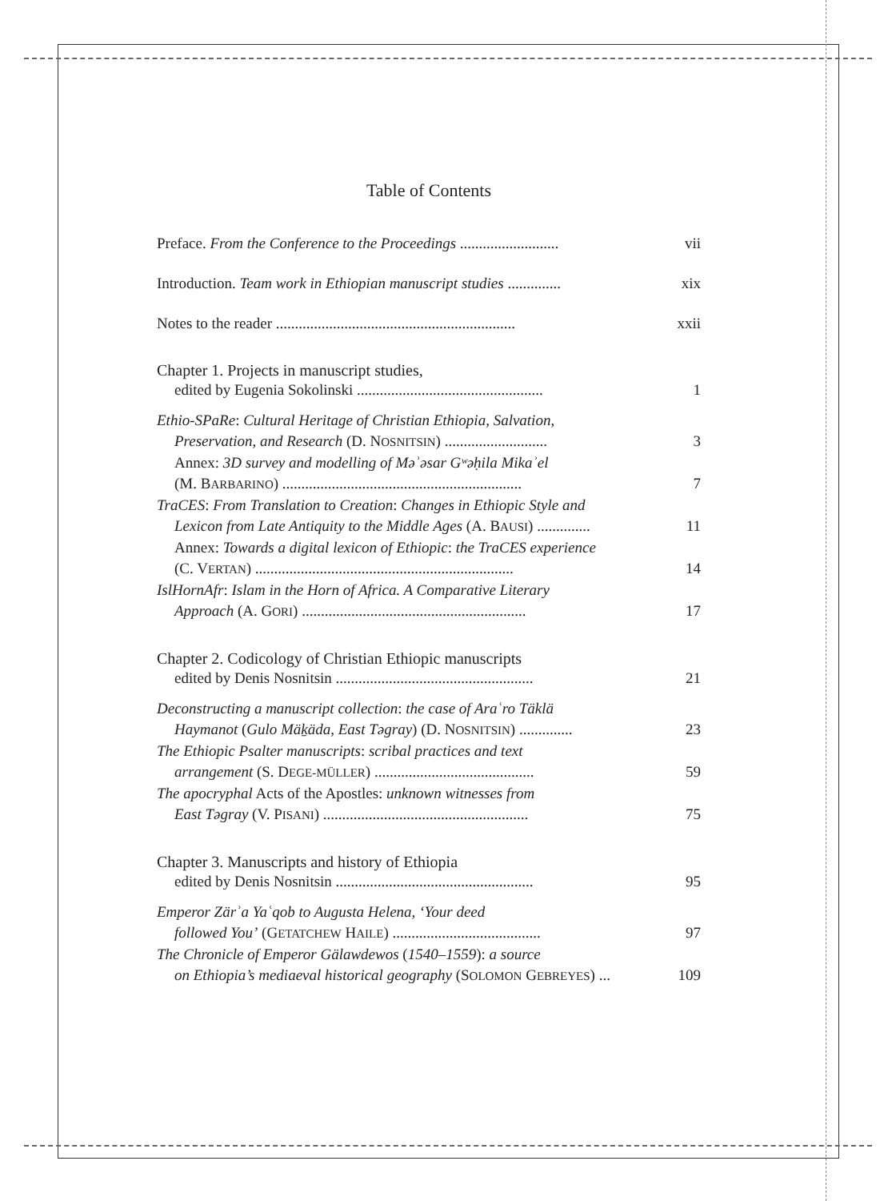Table of Contents
Preface. From the Conference to the Proceedings .......................... vii
Introduction. Team work in Ethiopian manuscript studies .............. xix
Notes to the reader ............................................................... xxii
Chapter 1. Projects in manuscript studies,
edited by Eugenia Sokolinski ................................................. 1
Ethio-SPaRe: Cultural Heritage of Christian Ethiopia, Salvation,
Preservation, and Research (D. NOSNITSIN) ........................... 3
Annex: 3D survey and modelling of Məʾəsar Gʷəḥila Mikaʾel
(M. BARBARINO) ............................................................... 7
TraCES: From Translation to Creation: Changes in Ethiopic Style and
Lexicon from Late Antiquity to the Middle Ages (A. BAUSI) .............. 11
Annex: Towards a digital lexicon of Ethiopic: the TraCES experience
(C. VERTAN) .................................................................... 14
IslHornAfr: Islam in the Horn of Africa. A Comparative Literary
Approach (A. GORI) ........................................................... 17
Chapter 2. Codicology of Christian Ethiopic manuscripts
edited by Denis Nosnitsin .................................................... 21
Deconstructing a manuscript collection: the case of Araʿro Täklä
Haymanot (Gulo Mäḵäda, East Təgray) (D. NOSNITSIN) .............. 23
The Ethiopic Psalter manuscripts: scribal practices and text
arrangement (S. DEGE-MÜLLER) .......................................... 59
The apocryphal Acts of the Apostles: unknown witnesses from
East Təgray (V. PISANI) ...................................................... 75
Chapter 3. Manuscripts and history of Ethiopia
edited by Denis Nosnitsin .................................................... 95
Emperor Zärʾa Yaʿqob to Augusta Helena, ‘Your deed
followed You’ (GETATCHEW HAILE) ....................................... 97
The Chronicle of Emperor Gälawdewos (1540–1559): a source
on Ethiopia’s mediaeval historical geography (SOLOMON GEBREYES) ... 109